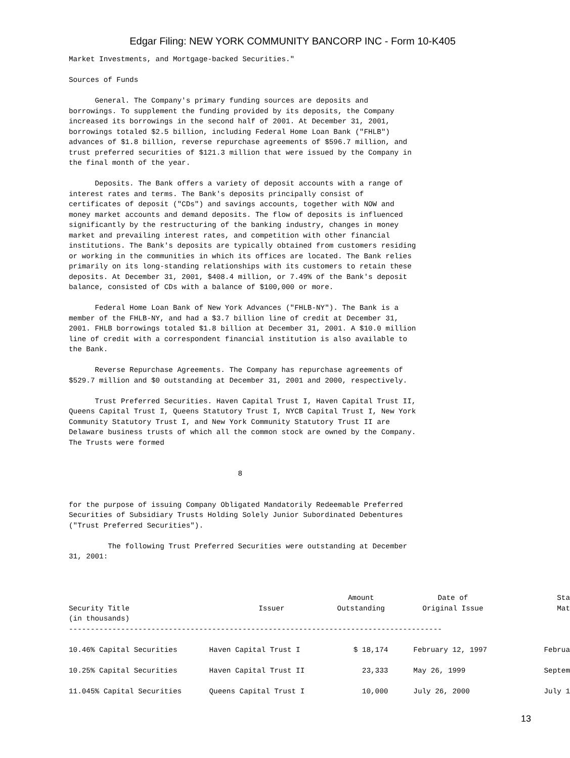Edgar Filing: NEW YORK COMMUNITY BANCORP INC - Form 10-K405
Market Investments, and Mortgage-backed Securities." Sources of Funds General. The Company's primary funding sources are deposits and borrowings. To supplement the funding provided by its deposits, the Company increased its borrowings in the second half of 2001. At December 31, 2001, borrowings totaled $2.5 billion, including Federal Home Loan Bank ("FHLB") advances of $1.8 billion, reverse repurchase agreements of $596.7 million, and trust preferred securities of $121.3 million that were issued by the Company in the final month of the year. Deposits. The Bank offers a variety of deposit accounts with a range of interest rates and terms. The Bank's deposits principally consist of certificates of deposit ("CDs") and savings accounts, together with NOW and money market accounts and demand deposits. The flow of deposits is influenced significantly by the restructuring of the banking industry, changes in money market and prevailing interest rates, and competition with other financial institutions. The Bank's deposits are typically obtained from customers residing or working in the communities in which its offices are located. The Bank relies primarily on its long-standing relationships with its customers to retain these deposits. At December 31, 2001, $408.4 million, or 7.49% of the Bank's deposit balance, consisted of CDs with a balance of $100,000 or more. Federal Home Loan Bank of New York Advances ("FHLB-NY"). The Bank is a member of the FHLB-NY, and had a $3.7 billion line of credit at December 31, 2001. FHLB borrowings totaled $1.8 billion at December 31, 2001. A $10.0 million line of credit with a correspondent financial institution is also available to the Bank. Reverse Repurchase Agreements. The Company has repurchase agreements of $529.7 million and $0 outstanding at December 31, 2001 and 2000, respectively. Trust Preferred Securities. Haven Capital Trust I, Haven Capital Trust II, Queens Capital Trust I, Queens Statutory Trust I, NYCB Capital Trust I, New York Community Statutory Trust I, and New York Community Statutory Trust II are Delaware business trusts of which all the common stock are owned by the Company. The Trusts were formed 8 for the purpose of issuing Company Obligated Mandatorily Redeemable Preferred Securities of Subsidiary Trusts Holding Solely Junior Subordinated Debentures ("Trust Preferred Securities"). The following Trust Preferred Securities were outstanding at December 31, 2001:
| | | Amount | Date of | Sta |
| --- | --- | --- | --- | --- |
| Security Title | Issuer | Outstanding | Original Issue | Mat |
| (in thousands) | | | | |
| -------------------------------------------------------------------------------------- | | | | |
| 10.46% Capital Securities | Haven Capital Trust I | $ 18,174 | February 12, 1997 | Februa |
| 10.25% Capital Securities | Haven Capital Trust II | 23,333 | May 26, 1999 | Septem |
| 11.045% Capital Securities | Queens Capital Trust I | 10,000 | July 26, 2000 | July 1 |
13